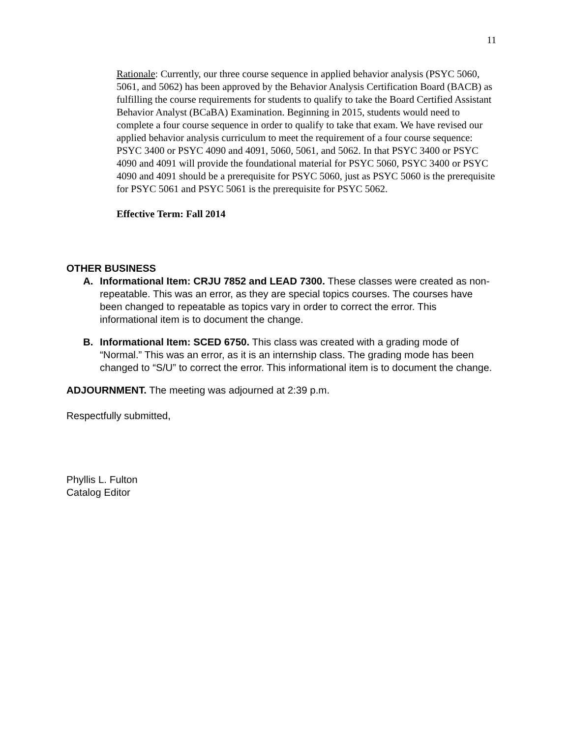11
Rationale: Currently, our three course sequence in applied behavior analysis (PSYC 5060, 5061, and 5062) has been approved by the Behavior Analysis Certification Board (BACB) as fulfilling the course requirements for students to qualify to take the Board Certified Assistant Behavior Analyst (BCaBA) Examination. Beginning in 2015, students would need to complete a four course sequence in order to qualify to take that exam. We have revised our applied behavior analysis curriculum to meet the requirement of a four course sequence: PSYC 3400 or PSYC 4090 and 4091, 5060, 5061, and 5062. In that PSYC 3400 or PSYC 4090 and 4091 will provide the foundational material for PSYC 5060, PSYC 3400 or PSYC 4090 and 4091 should be a prerequisite for PSYC 5060, just as PSYC 5060 is the prerequisite for PSYC 5061 and PSYC 5061 is the prerequisite for PSYC 5062.
Effective Term: Fall 2014
OTHER BUSINESS
A. Informational Item: CRJU 7852 and LEAD 7300. These classes were created as non-repeatable. This was an error, as they are special topics courses. The courses have been changed to repeatable as topics vary in order to correct the error. This informational item is to document the change.
B. Informational Item: SCED 6750. This class was created with a grading mode of “Normal.” This was an error, as it is an internship class. The grading mode has been changed to “S/U” to correct the error. This informational item is to document the change.
ADJOURNMENT. The meeting was adjourned at 2:39 p.m.
Respectfully submitted,
Phyllis L. Fulton
Catalog Editor